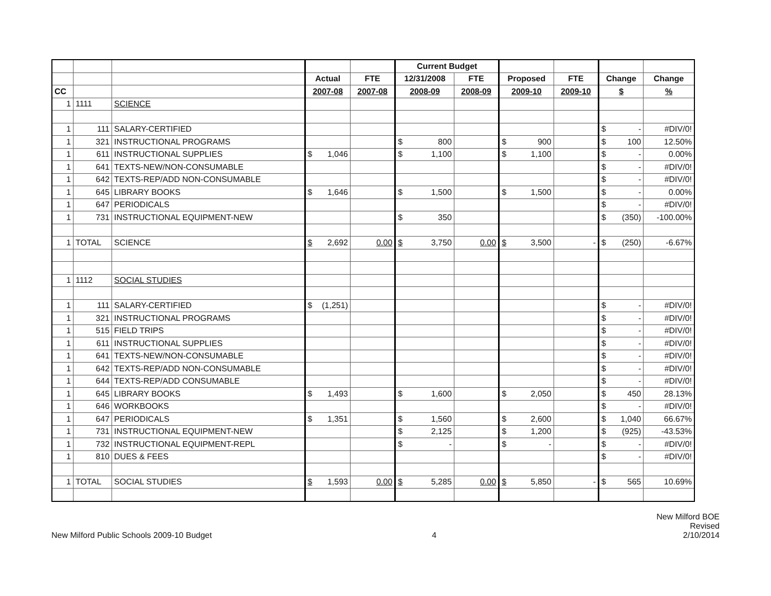| | | | | | Current Budget | | | | | |
| --- | --- | --- | --- | --- | --- | --- | --- | --- | --- | --- |
| | | | Actual | FTE | 12/31/2008 | FTE | Proposed | FTE | Change | Change |
| CC | | | 2007-08 | 2007-08 | 2008-09 | 2008-09 | 2009-10 | 2009-10 | $ | % |
| 1 | 1111 | SCIENCE | | | | | | | | |
| 1 | 111 | SALARY-CERTIFIED | | | | | | | $ - | #DIV/0! |
| 1 | 321 | INSTRUCTIONAL PROGRAMS | | | $ 800 | | $ 900 | | $ 100 | 12.50% |
| 1 | 611 | INSTRUCTIONAL SUPPLIES | $ 1,046 | | $ 1,100 | | $ 1,100 | | $ - | 0.00% |
| 1 | 641 | TEXTS-NEW/NON-CONSUMABLE | | | | | | | $ - | #DIV/0! |
| 1 | 642 | TEXTS-REP/ADD NON-CONSUMABLE | | | | | | | $ - | #DIV/0! |
| 1 | 645 | LIBRARY BOOKS | $ 1,646 | | $ 1,500 | | $ 1,500 | | $ - | 0.00% |
| 1 | 647 | PERIODICALS | | | | | | | $ - | #DIV/0! |
| 1 | 731 | INSTRUCTIONAL EQUIPMENT-NEW | | | $ 350 | | | | $ (350) | -100.00% |
| 1 | TOTAL | SCIENCE | $ 2,692 | 0.00 | $ 3,750 | 0.00 | $ 3,500 | - | $ (250) | -6.67% |
| 1 | 1112 | SOCIAL STUDIES | | | | | | | | |
| 1 | 111 | SALARY-CERTIFIED | $ (1,251) | | | | | | $ - | #DIV/0! |
| 1 | 321 | INSTRUCTIONAL PROGRAMS | | | | | | | $ - | #DIV/0! |
| 1 | 515 | FIELD TRIPS | | | | | | | $ - | #DIV/0! |
| 1 | 611 | INSTRUCTIONAL SUPPLIES | | | | | | | $ - | #DIV/0! |
| 1 | 641 | TEXTS-NEW/NON-CONSUMABLE | | | | | | | $ - | #DIV/0! |
| 1 | 642 | TEXTS-REP/ADD NON-CONSUMABLE | | | | | | | $ - | #DIV/0! |
| 1 | 644 | TEXTS-REP/ADD CONSUMABLE | | | | | | | $ - | #DIV/0! |
| 1 | 645 | LIBRARY BOOKS | $ 1,493 | | $ 1,600 | | $ 2,050 | | $ 450 | 28.13% |
| 1 | 646 | WORKBOOKS | | | | | | | $ - | #DIV/0! |
| 1 | 647 | PERIODICALS | $ 1,351 | | $ 1,560 | | $ 2,600 | | $ 1,040 | 66.67% |
| 1 | 731 | INSTRUCTIONAL EQUIPMENT-NEW | | | $ 2,125 | | $ 1,200 | | $ (925) | -43.53% |
| 1 | 732 | INSTRUCTIONAL EQUIPMENT-REPL | | | $ - | | $ - | | $ - | #DIV/0! |
| 1 | 810 | DUES & FEES | | | | | | | $ - | #DIV/0! |
| 1 | TOTAL | SOCIAL STUDIES | $ 1,593 | 0.00 | $ 5,285 | 0.00 | $ 5,850 | - | $ 565 | 10.69% |
New Milford Public Schools 2009-10 Budget
4
New Milford BOE
Revised
2/10/2014